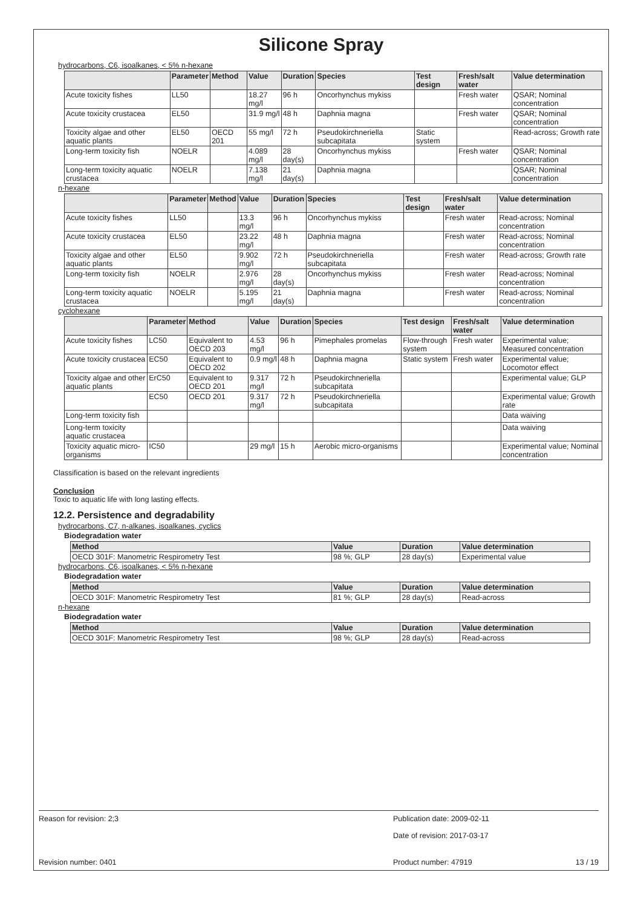Silicone Spray
hydrocarbons, C6, isoalkanes, < 5% n-hexane
| | Parameter | Method | Value | Duration | Species | Test design | Fresh/salt water | Value determination |
| --- | --- | --- | --- | --- | --- | --- | --- | --- |
| Acute toxicity fishes | LL50 | | 18.27 mg/l | 96 h | Oncorhynchus mykiss | | Fresh water | QSAR; Nominal concentration |
| Acute toxicity crustacea | EL50 | | 31.9 mg/l | 48 h | Daphnia magna | | Fresh water | QSAR; Nominal concentration |
| Toxicity algae and other aquatic plants | EL50 | OECD 201 | 55 mg/l | 72 h | Pseudokirchneriella subcapitata | Static system | | Read-across; Growth rate |
| Long-term toxicity fish | NOELR | | 4.089 mg/l | 28 day(s) | Oncorhynchus mykiss | | Fresh water | QSAR; Nominal concentration |
| Long-term toxicity aquatic crustacea | NOELR | | 7.138 mg/l | 21 day(s) | Daphnia magna | | | QSAR; Nominal concentration |
n-hexane
| | Parameter | Method | Value | Duration | Species | Test design | Fresh/salt water | Value determination |
| --- | --- | --- | --- | --- | --- | --- | --- | --- |
| Acute toxicity fishes | LL50 | | 13.3 mg/l | 96 h | Oncorhynchus mykiss | | Fresh water | Read-across; Nominal concentration |
| Acute toxicity crustacea | EL50 | | 23.22 mg/l | 48 h | Daphnia magna | | Fresh water | Read-across; Nominal concentration |
| Toxicity algae and other aquatic plants | EL50 | | 9.902 mg/l | 72 h | Pseudokirchneriella subcapitata | | Fresh water | Read-across; Growth rate |
| Long-term toxicity fish | NOELR | | 2.976 mg/l | 28 day(s) | Oncorhynchus mykiss | | Fresh water | Read-across; Nominal concentration |
| Long-term toxicity aquatic crustacea | NOELR | | 5.195 mg/l | 21 day(s) | Daphnia magna | | Fresh water | Read-across; Nominal concentration |
cyclohexane
| | Parameter | Method | Value | Duration | Species | Test design | Fresh/salt water | Value determination |
| --- | --- | --- | --- | --- | --- | --- | --- | --- |
| Acute toxicity fishes | LC50 | Equivalent to OECD 203 | 4.53 mg/l | 96 h | Pimephales promelas | Flow-through system | Fresh water | Experimental value; Measured concentration |
| Acute toxicity crustacea | EC50 | Equivalent to OECD 202 | 0.9 mg/l | 48 h | Daphnia magna | Static system | Fresh water | Experimental value; Locomotor effect |
| Toxicity algae and other aquatic plants | ErC50 | Equivalent to OECD 201 | 9.317 mg/l | 72 h | Pseudokirchneriella subcapitata | | | Experimental value; GLP |
| | EC50 | OECD 201 | 9.317 mg/l | 72 h | Pseudokirchneriella subcapitata | | | Experimental value; Growth rate |
| Long-term toxicity fish | | | | | | | | Data waiving |
| Long-term toxicity aquatic crustacea | | | | | | | | Data waiving |
| Toxicity aquatic micro-organisms | IC50 | | 29 mg/l | 15 h | Aerobic micro-organisms | | | Experimental value; Nominal concentration |
Classification is based on the relevant ingredients
Conclusion
Toxic to aquatic life with long lasting effects.
12.2. Persistence and degradability
hydrocarbons, C7, n-alkanes, isoalkanes, cyclics
Biodegradation water
| Method | Value | Duration | Value determination |
| --- | --- | --- | --- |
| OECD 301F: Manometric Respirometry Test | 98 %; GLP | 28 day(s) | Experimental value |
hydrocarbons, C6, isoalkanes, < 5% n-hexane
Biodegradation water
| Method | Value | Duration | Value determination |
| --- | --- | --- | --- |
| OECD 301F: Manometric Respirometry Test | 81 %; GLP | 28 day(s) | Read-across |
n-hexane
Biodegradation water
| Method | Value | Duration | Value determination |
| --- | --- | --- | --- |
| OECD 301F: Manometric Respirometry Test | 98 %; GLP | 28 day(s) | Read-across |
Reason for revision: 2;3 Publication date: 2009-02-11
Date of revision: 2017-03-17
Revision number: 0401 Product number: 47919 13 / 19